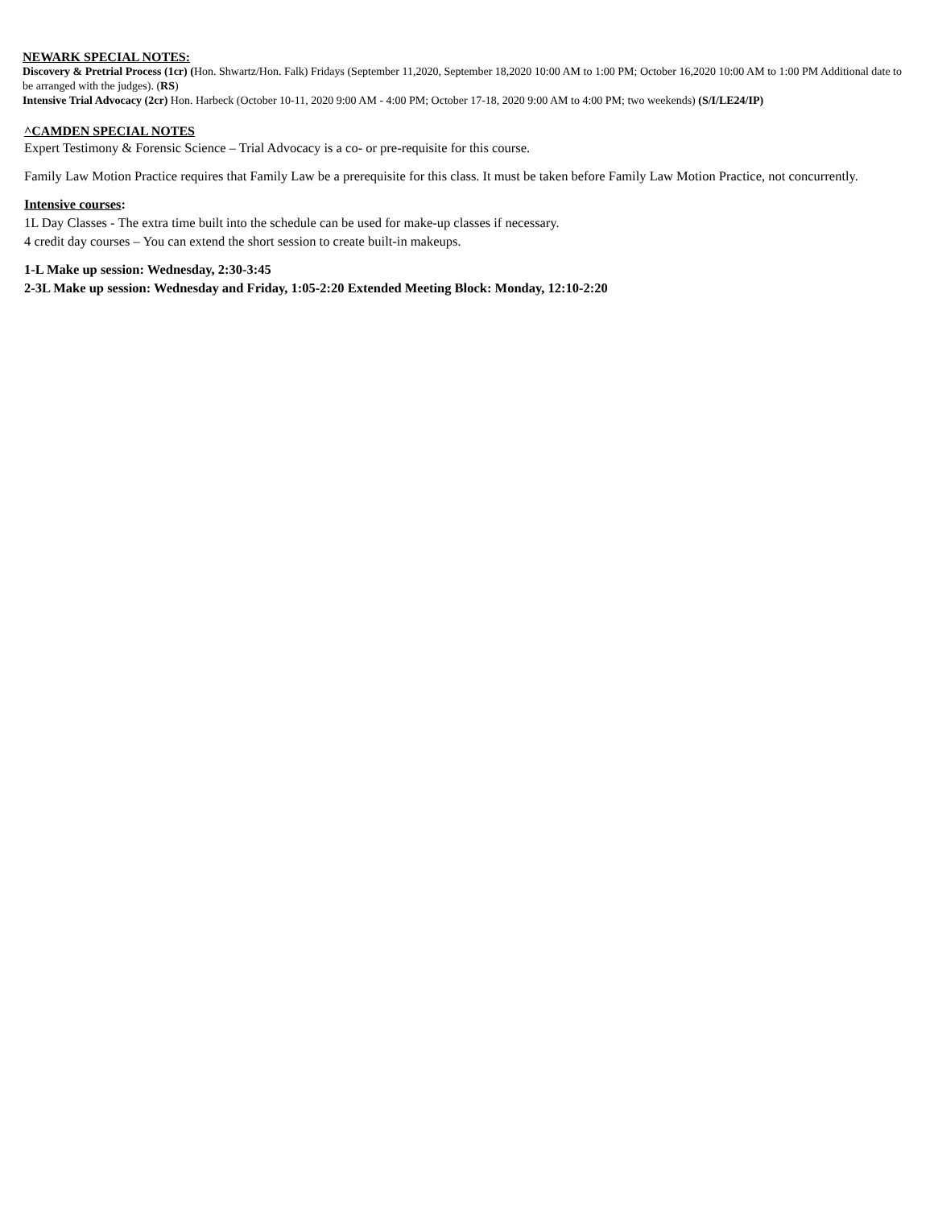NEWARK SPECIAL NOTES:
Discovery & Pretrial Process (1cr) (Hon. Shwartz/Hon. Falk) Fridays (September 11,2020, September 18,2020 10:00 AM to 1:00 PM; October 16,2020 10:00 AM to 1:00 PM Additional date to be arranged with the judges). (RS)
Intensive Trial Advocacy (2cr) Hon. Harbeck (October 10-11, 2020 9:00 AM - 4:00 PM; October 17-18, 2020 9:00 AM to 4:00 PM; two weekends) (S/I/LE24/IP)
^CAMDEN SPECIAL NOTES
Expert Testimony & Forensic Science – Trial Advocacy is a co- or pre-requisite for this course.
Family Law Motion Practice requires that Family Law be a prerequisite for this class. It must be taken before Family Law Motion Practice, not concurrently.
Intensive courses:
1L Day Classes - The extra time built into the schedule can be used for make-up classes if necessary.
4 credit day courses – You can extend the short session to create built-in makeups.
1-L Make up session: Wednesday, 2:30-3:45
2-3L Make up session: Wednesday and Friday, 1:05-2:20 Extended Meeting Block: Monday, 12:10-2:20